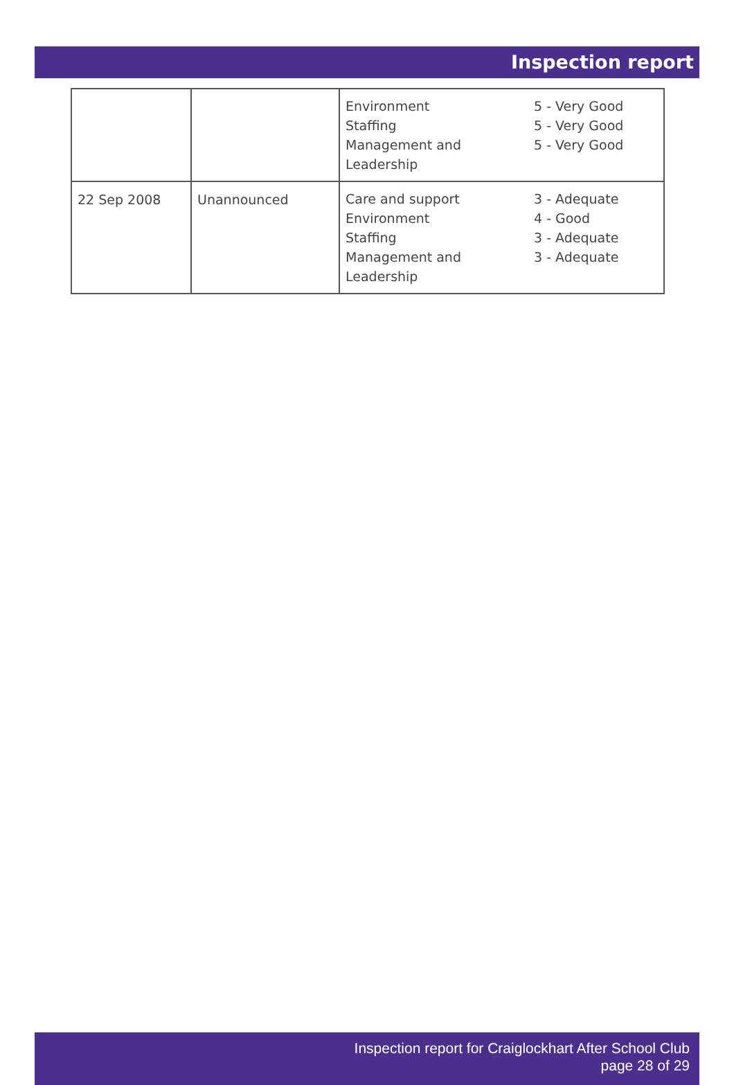Inspection report
| | | Environment Staffing Management and Leadership 5 - Very Good 5 - Very Good 5 - Very Good |
| 22 Sep 2008 | Unannounced | Care and support Environment Staffing Management and Leadership 3 - Adequate 4 - Good 3 - Adequate 3 - Adequate |
Inspection report for Craiglockhart After School Club
page 28 of 29